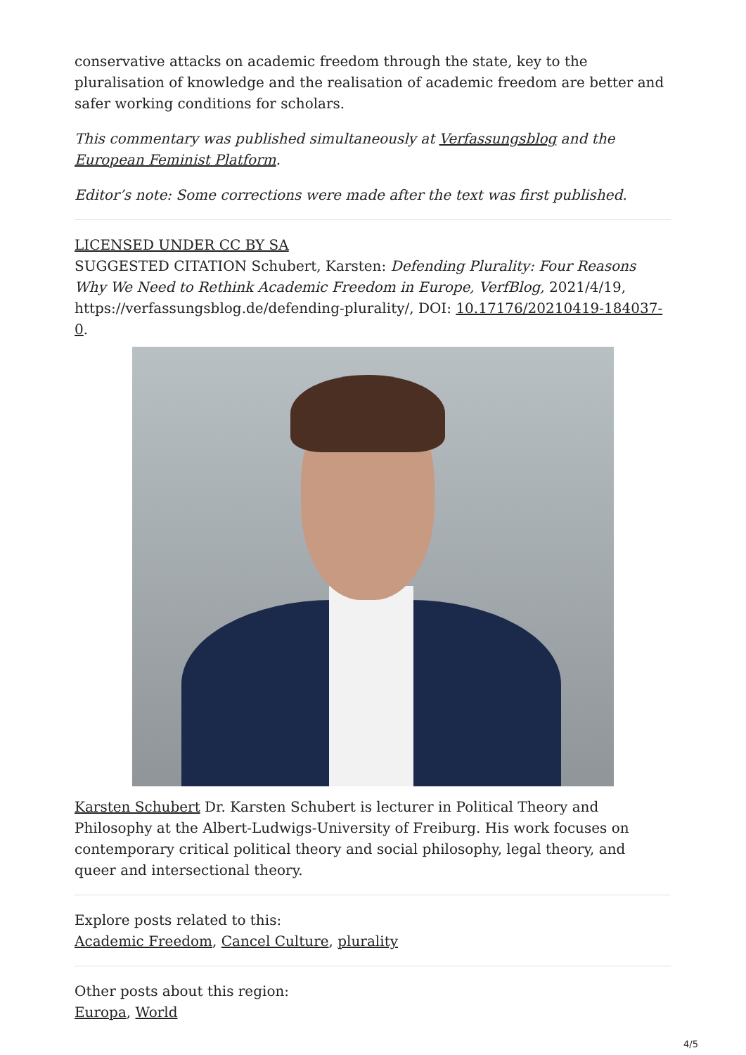conservative attacks on academic freedom through the state, key to the pluralisation of knowledge and the realisation of academic freedom are better and safer working conditions for scholars.
This commentary was published simultaneously at Verfassungsblog and the European Feminist Platform.
Editor’s note: Some corrections were made after the text was first published.
LICENSED UNDER CC BY SA
SUGGESTED CITATION Schubert, Karsten: Defending Plurality: Four Reasons Why We Need to Rethink Academic Freedom in Europe, VerfBlog, 2021/4/19, https://verfassungsblog.de/defending-plurality/, DOI: 10.17176/20210419-184037-0.
Karsten Schubert Dr. Karsten Schubert is lecturer in Political Theory and Philosophy at the Albert-Ludwigs-University of Freiburg. His work focuses on contemporary critical political theory and social philosophy, legal theory, and queer and intersectional theory.
Explore posts related to this:
Academic Freedom, Cancel Culture, plurality
Other posts about this region:
Europa, World
4/5